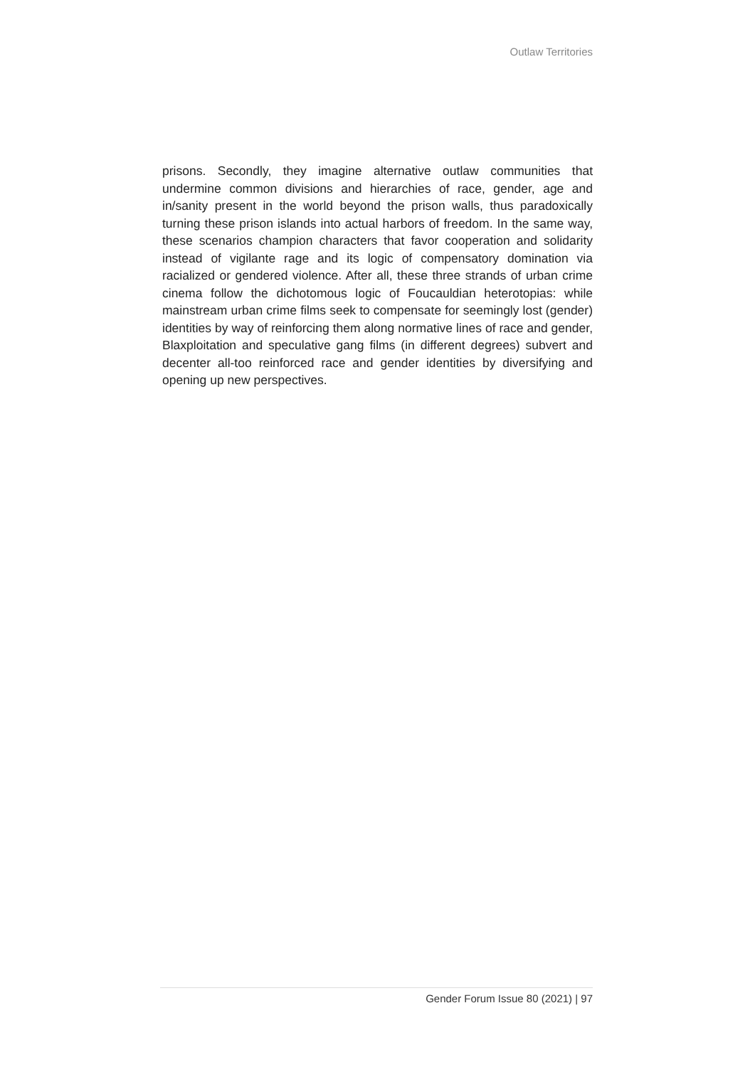Outlaw Territories
prisons. Secondly, they imagine alternative outlaw communities that undermine common divisions and hierarchies of race, gender, age and in/sanity present in the world beyond the prison walls, thus paradoxically turning these prison islands into actual harbors of freedom. In the same way, these scenarios champion characters that favor cooperation and solidarity instead of vigilante rage and its logic of compensatory domination via racialized or gendered violence. After all, these three strands of urban crime cinema follow the dichotomous logic of Foucauldian heterotopias: while mainstream urban crime films seek to compensate for seemingly lost (gender) identities by way of reinforcing them along normative lines of race and gender, Blaxploitation and speculative gang films (in different degrees) subvert and decenter all-too reinforced race and gender identities by diversifying and opening up new perspectives.
Gender Forum Issue 80 (2021) | 97